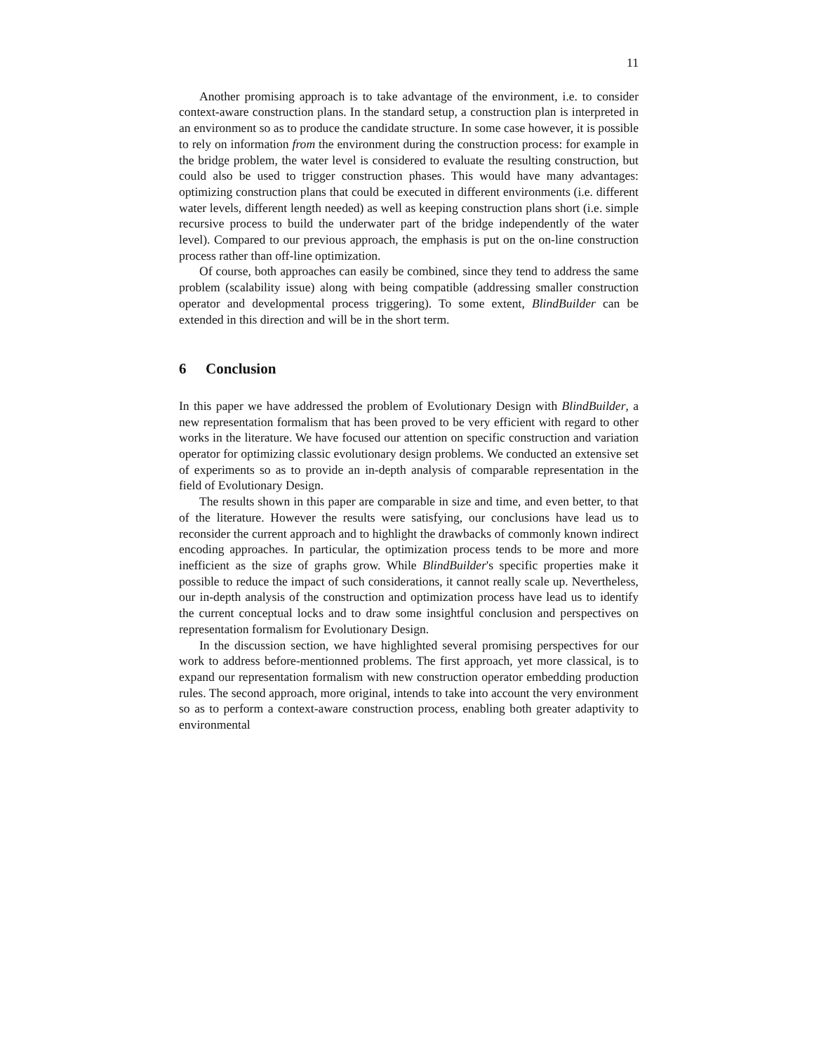11
Another promising approach is to take advantage of the environment, i.e. to consider context-aware construction plans. In the standard setup, a construction plan is interpreted in an environment so as to produce the candidate structure. In some case however, it is possible to rely on information from the environment during the construction process: for example in the bridge problem, the water level is considered to evaluate the resulting construction, but could also be used to trigger construction phases. This would have many advantages: optimizing construction plans that could be executed in different environments (i.e. different water levels, different length needed) as well as keeping construction plans short (i.e. simple recursive process to build the underwater part of the bridge independently of the water level). Compared to our previous approach, the emphasis is put on the on-line construction process rather than off-line optimization.
Of course, both approaches can easily be combined, since they tend to address the same problem (scalability issue) along with being compatible (addressing smaller construction operator and developmental process triggering). To some extent, BlindBuilder can be extended in this direction and will be in the short term.
6 Conclusion
In this paper we have addressed the problem of Evolutionary Design with BlindBuilder, a new representation formalism that has been proved to be very efficient with regard to other works in the literature. We have focused our attention on specific construction and variation operator for optimizing classic evolutionary design problems. We conducted an extensive set of experiments so as to provide an in-depth analysis of comparable representation in the field of Evolutionary Design.
The results shown in this paper are comparable in size and time, and even better, to that of the literature. However the results were satisfying, our conclusions have lead us to reconsider the current approach and to highlight the drawbacks of commonly known indirect encoding approaches. In particular, the optimization process tends to be more and more inefficient as the size of graphs grow. While BlindBuilder's specific properties make it possible to reduce the impact of such considerations, it cannot really scale up. Nevertheless, our in-depth analysis of the construction and optimization process have lead us to identify the current conceptual locks and to draw some insightful conclusion and perspectives on representation formalism for Evolutionary Design.
In the discussion section, we have highlighted several promising perspectives for our work to address before-mentionned problems. The first approach, yet more classical, is to expand our representation formalism with new construction operator embedding production rules. The second approach, more original, intends to take into account the very environment so as to perform a context-aware construction process, enabling both greater adaptivity to environmental